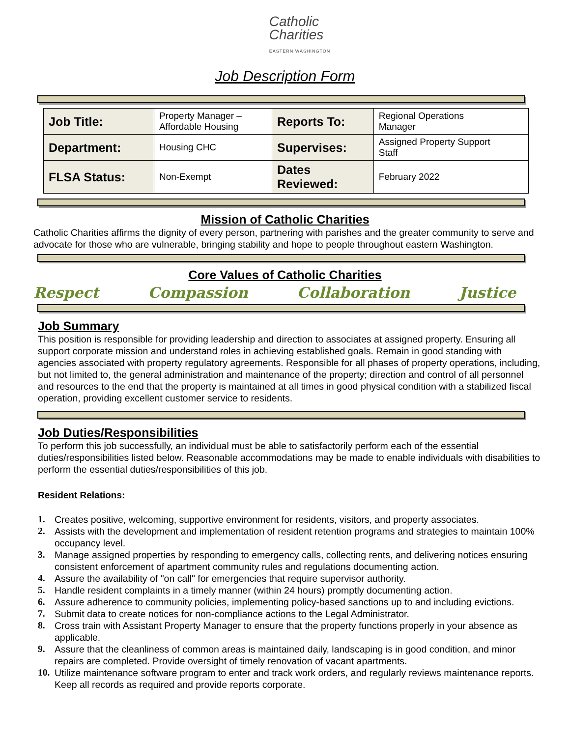Catholic
Charities
EASTERN WASHINGTON
Job Description Form
| Job Title: | Property Manager – Affordable Housing | Reports To: | Regional Operations Manager |
| Department: | Housing CHC | Supervises: | Assigned Property Support Staff |
| FLSA Status: | Non-Exempt | Dates Reviewed: | February 2022 |
Mission of Catholic Charities
Catholic Charities affirms the dignity of every person, partnering with parishes and the greater community to serve and advocate for those who are vulnerable, bringing stability and hope to people throughout eastern Washington.
Core Values of Catholic Charities
Respect Compassion Collaboration Justice
Job Summary
This position is responsible for providing leadership and direction to associates at assigned property. Ensuring all support corporate mission and understand roles in achieving established goals. Remain in good standing with agencies associated with property regulatory agreements. Responsible for all phases of property operations, including, but not limited to, the general administration and maintenance of the property; direction and control of all personnel and resources to the end that the property is maintained at all times in good physical condition with a stabilized fiscal operation, providing excellent customer service to residents.
Job Duties/Responsibilities
To perform this job successfully, an individual must be able to satisfactorily perform each of the essential duties/responsibilities listed below. Reasonable accommodations may be made to enable individuals with disabilities to perform the essential duties/responsibilities of this job.
Resident Relations:
1. Creates positive, welcoming, supportive environment for residents, visitors, and property associates.
2. Assists with the development and implementation of resident retention programs and strategies to maintain 100% occupancy level.
3. Manage assigned properties by responding to emergency calls, collecting rents, and delivering notices ensuring consistent enforcement of apartment community rules and regulations documenting action.
4. Assure the availability of "on call" for emergencies that require supervisor authority.
5. Handle resident complaints in a timely manner (within 24 hours) promptly documenting action.
6. Assure adherence to community policies, implementing policy-based sanctions up to and including evictions.
7. Submit data to create notices for non-compliance actions to the Legal Administrator.
8. Cross train with Assistant Property Manager to ensure that the property functions properly in your absence as applicable.
9. Assure that the cleanliness of common areas is maintained daily, landscaping is in good condition, and minor repairs are completed. Provide oversight of timely renovation of vacant apartments.
10. Utilize maintenance software program to enter and track work orders, and regularly reviews maintenance reports. Keep all records as required and provide reports corporate.